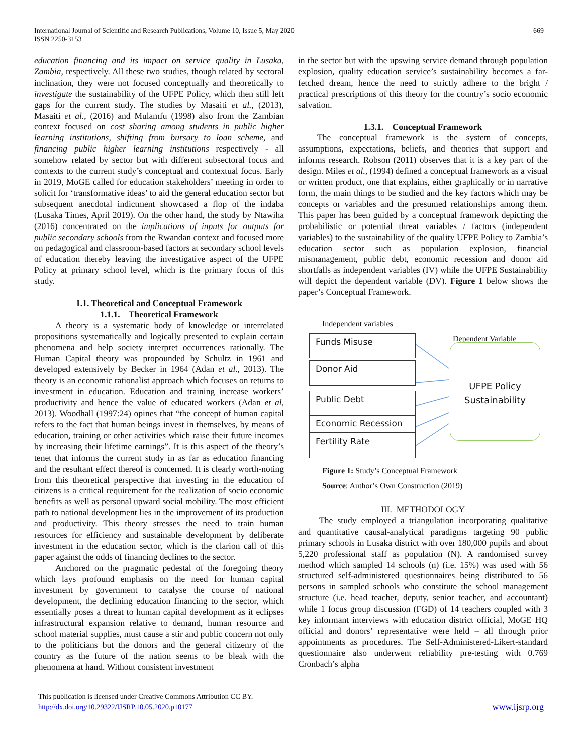International Journal of Scientific and Research Publications, Volume 10, Issue 5, May 2020
ISSN 2250-3153
669
education financing and its impact on service quality in Lusaka, Zambia, respectively. All these two studies, though related by sectoral inclination, they were not focused conceptually and theoretically to investigate the sustainability of the UFPE Policy, which then still left gaps for the current study. The studies by Masaiti et al., (2013), Masaiti et al., (2016) and Mulamfu (1998) also from the Zambian context focused on cost sharing among students in public higher learning institutions, shifting from bursary to loan scheme, and financing public higher learning institutions respectively - all somehow related by sector but with different subsectoral focus and contexts to the current study’s conceptual and contextual focus. Early in 2019, MoGE called for education stakeholders’ meeting in order to solicit for ‘transformative ideas’ to aid the general education sector but subsequent anecdotal indictment showcased a flop of the indaba (Lusaka Times, April 2019). On the other hand, the study by Ntawiha (2016) concentrated on the implications of inputs for outputs for public secondary schools from the Rwandan context and focused more on pedagogical and classroom-based factors at secondary school levels of education thereby leaving the investigative aspect of the UFPE Policy at primary school level, which is the primary focus of this study.
1.1. Theoretical and Conceptual Framework
1.1.1. Theoretical Framework
A theory is a systematic body of knowledge or interrelated propositions systematically and logically presented to explain certain phenomena and help society interpret occurrences rationally. The Human Capital theory was propounded by Schultz in 1961 and developed extensively by Becker in 1964 (Adan et al., 2013). The theory is an economic rationalist approach which focuses on returns to investment in education. Education and training increase workers’ productivity and hence the value of educated workers (Adan et al, 2013). Woodhall (1997:24) opines that “the concept of human capital refers to the fact that human beings invest in themselves, by means of education, training or other activities which raise their future incomes by increasing their lifetime earnings”. It is this aspect of the theory’s tenet that informs the current study in as far as education financing and the resultant effect thereof is concerned. It is clearly worth-noting from this theoretical perspective that investing in the education of citizens is a critical requirement for the realization of socio economic benefits as well as personal upward social mobility. The most efficient path to national development lies in the improvement of its production and productivity. This theory stresses the need to train human resources for efficiency and sustainable development by deliberate investment in the education sector, which is the clarion call of this paper against the odds of financing declines to the sector.
Anchored on the pragmatic pedestal of the foregoing theory which lays profound emphasis on the need for human capital investment by government to catalyse the course of national development, the declining education financing to the sector, which essentially poses a threat to human capital development as it eclipses infrastructural expansion relative to demand, human resource and school material supplies, must cause a stir and public concern not only to the politicians but the donors and the general citizenry of the country as the future of the nation seems to be bleak with the phenomena at hand. Without consistent investment
in the sector but with the upswing service demand through population explosion, quality education service’s sustainability becomes a far-fetched dream, hence the need to strictly adhere to the bright / practical prescriptions of this theory for the country’s socio economic salvation.
1.3.1. Conceptual Framework
The conceptual framework is the system of concepts, assumptions, expectations, beliefs, and theories that support and informs research. Robson (2011) observes that it is a key part of the design. Miles et al., (1994) defined a conceptual framework as a visual or written product, one that explains, either graphically or in narrative form, the main things to be studied and the key factors which may be concepts or variables and the presumed relationships among them. This paper has been guided by a conceptual framework depicting the probabilistic or potential threat variables / factors (independent variables) to the sustainability of the quality UFPE Policy to Zambia’s education sector such as population explosion, financial mismanagement, public debt, economic recession and donor aid shortfalls as independent variables (IV) while the UFPE Sustainability will depict the dependent variable (DV). Figure 1 below shows the paper’s Conceptual Framework.
Independent variables
Dependent Variable
Funds Misuse
Donor Aid
Public Debt
Economic Recession
Fertility Rate
UFPE Policy
Sustainability
Figure 1: Study’s Conceptual Framework
Source: Author’s Own Construction (2019)
III. METHODOLOGY
The study employed a triangulation incorporating qualitative and quantitative causal-analytical paradigms targeting 90 public primary schools in Lusaka district with over 180,000 pupils and about 5,220 professional staff as population (N). A randomised survey method which sampled 14 schools (n) (i.e. 15%) was used with 56 structured self-administered questionnaires being distributed to 56 persons in sampled schools who constitute the school management structure (i.e. head teacher, deputy, senior teacher, and accountant) while 1 focus group discussion (FGD) of 14 teachers coupled with 3 key informant interviews with education district official, MoGE HQ official and donors’ representative were held – all through prior appointments as procedures. The Self-Administered-Likert-standard questionnaire also underwent reliability pre-testing with 0.769 Cronbach’s alpha
This publication is licensed under Creative Commons Attribution CC BY.
http://dx.doi.org/10.29322/IJSRP.10.05.2020.p10177
www.ijsrp.org